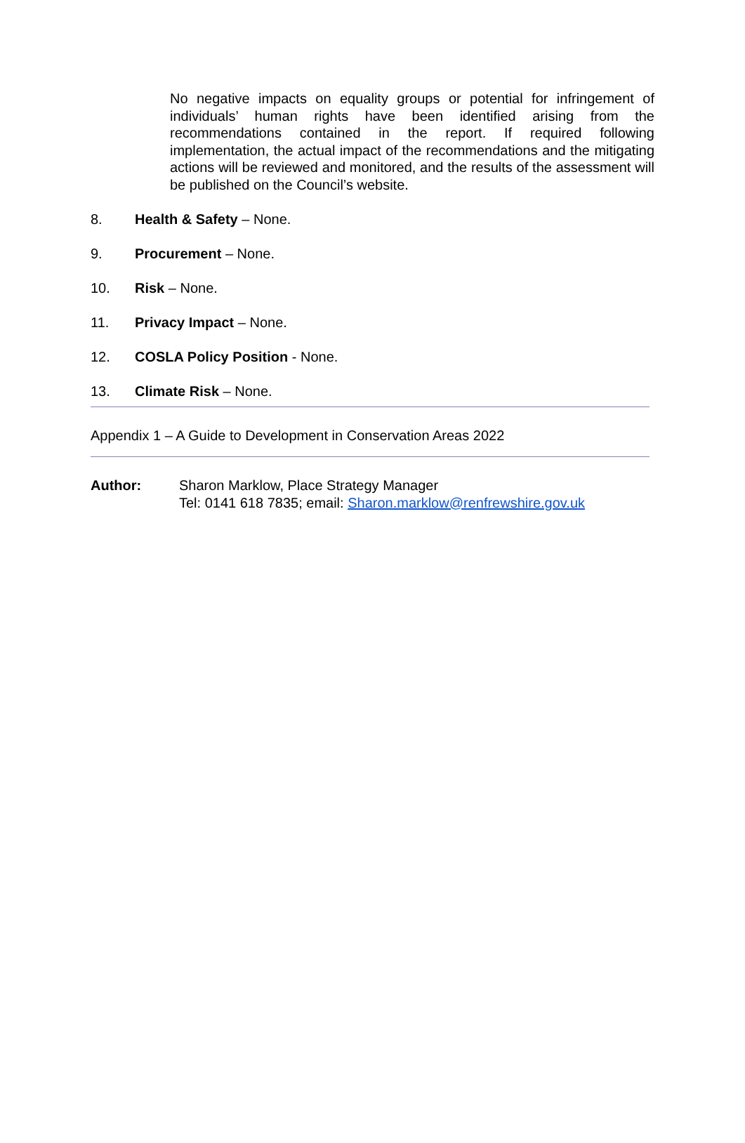No negative impacts on equality groups or potential for infringement of individuals’ human rights have been identified arising from the recommendations contained in the report. If required following implementation, the actual impact of the recommendations and the mitigating actions will be reviewed and monitored, and the results of the assessment will be published on the Council’s website.
8. Health & Safety – None.
9. Procurement – None.
10. Risk – None.
11. Privacy Impact – None.
12. COSLA Policy Position - None.
13. Climate Risk – None.
Appendix 1 – A Guide to Development in Conservation Areas 2022
Author: Sharon Marklow, Place Strategy Manager
Tel: 0141 618 7835; email: Sharon.marklow@renfrewshire.gov.uk